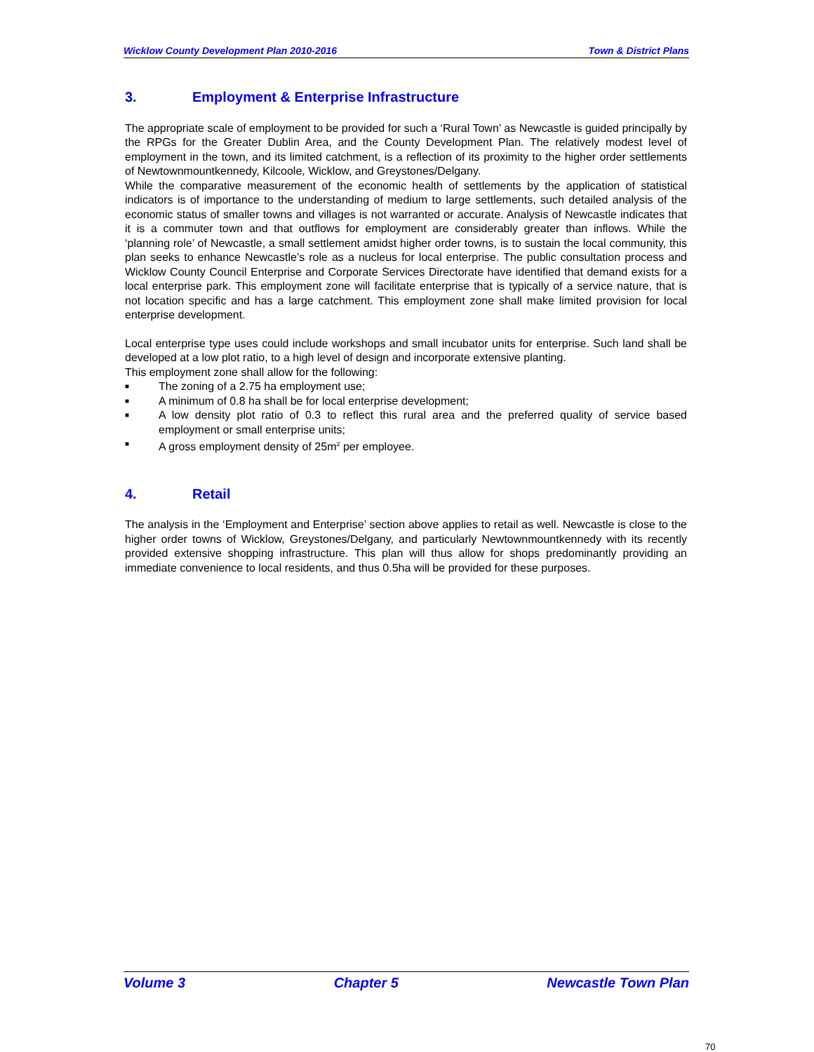Wicklow County Development Plan 2010-2016 Town & District Plans
3. Employment & Enterprise Infrastructure
The appropriate scale of employment to be provided for such a ‘Rural Town’ as Newcastle is guided principally by the RPGs for the Greater Dublin Area, and the County Development Plan. The relatively modest level of employment in the town, and its limited catchment, is a reflection of its proximity to the higher order settlements of Newtownmountkennedy, Kilcoole, Wicklow, and Greystones/Delgany.
While the comparative measurement of the economic health of settlements by the application of statistical indicators is of importance to the understanding of medium to large settlements, such detailed analysis of the economic status of smaller towns and villages is not warranted or accurate. Analysis of Newcastle indicates that it is a commuter town and that outflows for employment are considerably greater than inflows. While the ‘planning role’ of Newcastle, a small settlement amidst higher order towns, is to sustain the local community, this plan seeks to enhance Newcastle’s role as a nucleus for local enterprise. The public consultation process and Wicklow County Council Enterprise and Corporate Services Directorate have identified that demand exists for a local enterprise park. This employment zone will facilitate enterprise that is typically of a service nature, that is not location specific and has a large catchment. This employment zone shall make limited provision for local enterprise development.
Local enterprise type uses could include workshops and small incubator units for enterprise. Such land shall be developed at a low plot ratio, to a high level of design and incorporate extensive planting.
This employment zone shall allow for the following:
■ The zoning of a 2.75 ha employment use;
■ A minimum of 0.8 ha shall be for local enterprise development;
■ A low density plot ratio of 0.3 to reflect this rural area and the preferred quality of service based employment or small enterprise units;
■ A gross employment density of 25m<sup>2</sup> per employee.
4. Retail
The analysis in the ‘Employment and Enterprise’ section above applies to retail as well. Newcastle is close to the higher order towns of Wicklow, Greystones/Delgany, and particularly Newtownmountkennedy with its recently provided extensive shopping infrastructure. This plan will thus allow for shops predominantly providing an immediate convenience to local residents, and thus 0.5ha will be provided for these purposes.
Volume 3 Chapter 5 Newcastle Town Plan
70